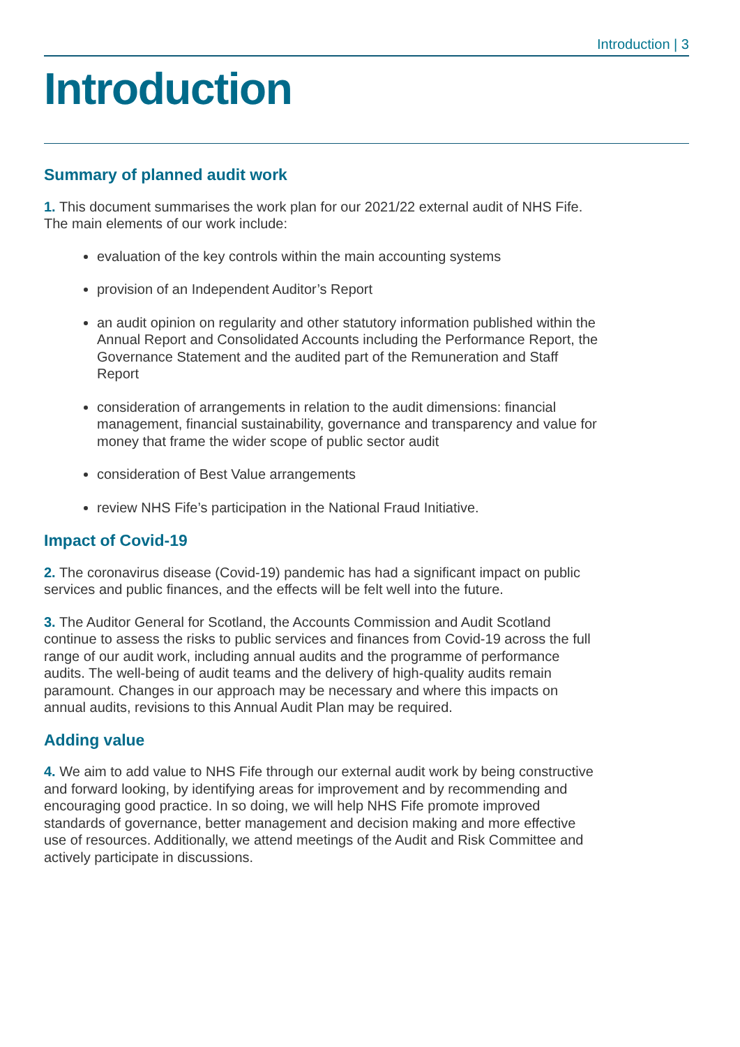Introduction | 3
Introduction
Summary of planned audit work
1. This document summarises the work plan for our 2021/22 external audit of NHS Fife. The main elements of our work include:
evaluation of the key controls within the main accounting systems
provision of an Independent Auditor’s Report
an audit opinion on regularity and other statutory information published within the Annual Report and Consolidated Accounts including the Performance Report, the Governance Statement and the audited part of the Remuneration and Staff Report
consideration of arrangements in relation to the audit dimensions: financial management, financial sustainability, governance and transparency and value for money that frame the wider scope of public sector audit
consideration of Best Value arrangements
review NHS Fife’s participation in the National Fraud Initiative.
Impact of Covid-19
2. The coronavirus disease (Covid-19) pandemic has had a significant impact on public services and public finances, and the effects will be felt well into the future.
3. The Auditor General for Scotland, the Accounts Commission and Audit Scotland continue to assess the risks to public services and finances from Covid-19 across the full range of our audit work, including annual audits and the programme of performance audits. The well-being of audit teams and the delivery of high-quality audits remain paramount. Changes in our approach may be necessary and where this impacts on annual audits, revisions to this Annual Audit Plan may be required.
Adding value
4. We aim to add value to NHS Fife through our external audit work by being constructive and forward looking, by identifying areas for improvement and by recommending and encouraging good practice. In so doing, we will help NHS Fife promote improved standards of governance, better management and decision making and more effective use of resources. Additionally, we attend meetings of the Audit and Risk Committee and actively participate in discussions.